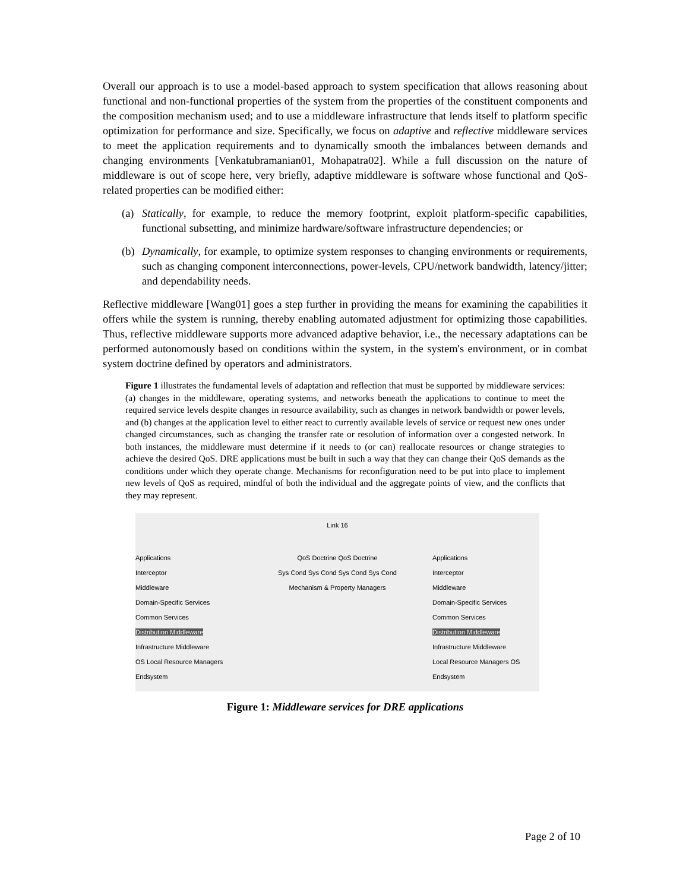Overall our approach is to use a model-based approach to system specification that allows reasoning about functional and non-functional properties of the system from the properties of the constituent components and the composition mechanism used; and to use a middleware infrastructure that lends itself to platform specific optimization for performance and size. Specifically, we focus on adaptive and reflective middleware services to meet the application requirements and to dynamically smooth the imbalances between demands and changing environments [Venkatubramanian01, Mohapatra02]. While a full discussion on the nature of middleware is out of scope here, very briefly, adaptive middleware is software whose functional and QoS-related properties can be modified either:
(a) Statically, for example, to reduce the memory footprint, exploit platform-specific capabilities, functional subsetting, and minimize hardware/software infrastructure dependencies; or
(b) Dynamically, for example, to optimize system responses to changing environments or requirements, such as changing component interconnections, power-levels, CPU/network bandwidth, latency/jitter; and dependability needs.
Reflective middleware [Wang01] goes a step further in providing the means for examining the capabilities it offers while the system is running, thereby enabling automated adjustment for optimizing those capabilities. Thus, reflective middleware supports more advanced adaptive behavior, i.e., the necessary adaptations can be performed autonomously based on conditions within the system, in the system's environment, or in combat system doctrine defined by operators and administrators.
Figure 1 illustrates the fundamental levels of adaptation and reflection that must be supported by middleware services: (a) changes in the middleware, operating systems, and networks beneath the applications to continue to meet the required service levels despite changes in resource availability, such as changes in network bandwidth or power levels, and (b) changes at the application level to either react to currently available levels of service or request new ones under changed circumstances, such as changing the transfer rate or resolution of information over a congested network. In both instances, the middleware must determine if it needs to (or can) reallocate resources or change strategies to achieve the desired QoS. DRE applications must be built in such a way that they can change their QoS demands as the conditions under which they operate change. Mechanisms for reconfiguration need to be put into place to implement new levels of QoS as required, mindful of both the individual and the aggregate points of view, and the conflicts that they may represent.
Link 16
Applications
Interceptor
Middleware
Domain-Specific Services
Common Services
Distribution Middleware
Infrastructure Middleware
OS Local Resource Managers
Endsystem
QoS Doctrine QoS Doctrine
Sys Cond Sys Cond Sys Cond Sys Cond
Mechanism & Property Managers
Applications
Interceptor
Middleware
Domain-Specific Services
Common Services
Distribution Middleware
Infrastructure Middleware
Local Resource Managers OS
Endsystem
Figure 1: Middleware services for DRE applications
Page 2 of 10